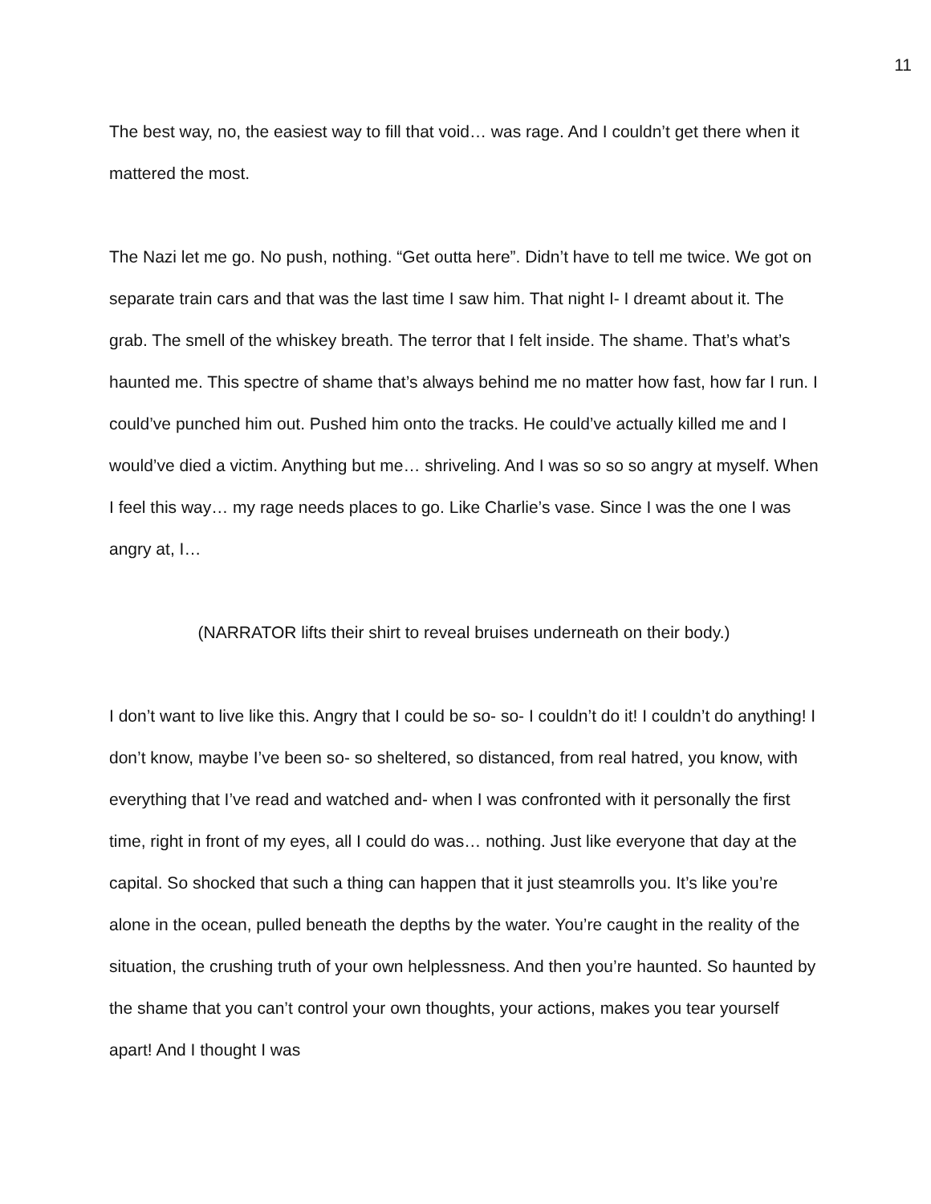11
The best way, no, the easiest way to fill that void… was rage. And I couldn’t get there when it mattered the most.
The Nazi let me go. No push, nothing. “Get outta here”. Didn’t have to tell me twice. We got on separate train cars and that was the last time I saw him. That night I- I dreamt about it. The grab. The smell of the whiskey breath. The terror that I felt inside. The shame. That’s what’s haunted me. This spectre of shame that’s always behind me no matter how fast, how far I run. I could’ve punched him out. Pushed him onto the tracks. He could’ve actually killed me and I would’ve died a victim. Anything but me… shriveling. And I was so so so angry at myself. When I feel this way… my rage needs places to go. Like Charlie’s vase. Since I was the one I was angry at, I…
(NARRATOR lifts their shirt to reveal bruises underneath on their body.)
I don’t want to live like this. Angry that I could be so- so- I couldn’t do it! I couldn’t do anything! I don’t know, maybe I’ve been so- so sheltered, so distanced, from real hatred, you know, with everything that I’ve read and watched and- when I was confronted with it personally the first time, right in front of my eyes, all I could do was… nothing. Just like everyone that day at the capital. So shocked that such a thing can happen that it just steamrolls you. It’s like you’re alone in the ocean, pulled beneath the depths by the water. You’re caught in the reality of the situation, the crushing truth of your own helplessness. And then you’re haunted. So haunted by the shame that you can’t control your own thoughts, your actions, makes you tear yourself apart! And I thought I was